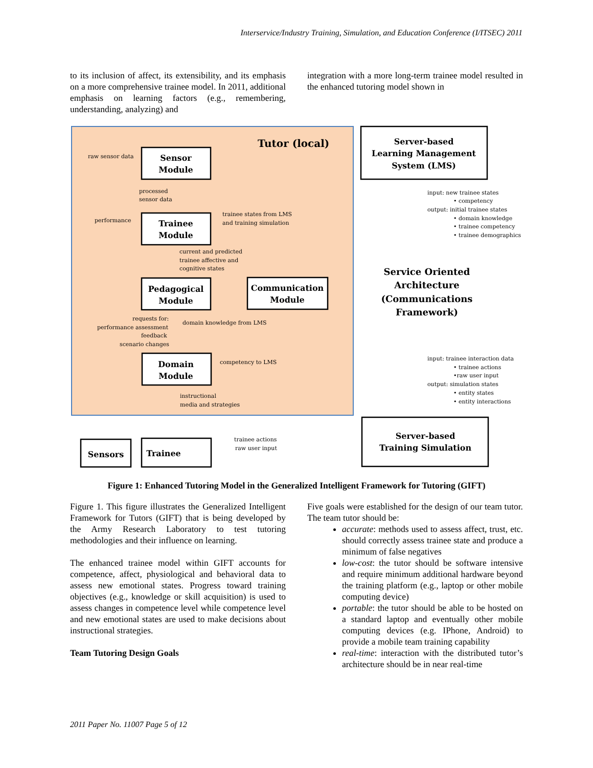Interservice/Industry Training, Simulation, and Education Conference (I/ITSEC) 2011
to its inclusion of affect, its extensibility, and its emphasis on a more comprehensive trainee model. In 2011, additional emphasis on learning factors (e.g., remembering, understanding, analyzing) and
integration with a more long-term trainee model resulted in the enhanced tutoring model shown in
Tutor (local)
Sensor
Module
Trainee
Module
Pedagogical
Module
Communication
Module
Domain
Module
Server-based
Learning Management
System (LMS)
Server-based
Training Simulation
Sensors
Trainee
Service Oriented
Architecture
(Communications
Framework)
raw sensor data
processed
sensor data
performance
trainee states from LMS
and training simulation
current and predicted
trainee affective and
cognitive states
requests for:
performance assessment
feedback
scenario changes
domain knowledge from LMS
competency to LMS
instructional
media and strategies
trainee actions
raw user input
input: new trainee states
• competency
output: initial trainee states
• domain knowledge
• trainee competency
• trainee demographics
input: trainee interaction data
• trainee actions
•raw user input
output: simulation states
• entity states
• entity interactions
Figure 1: Enhanced Tutoring Model in the Generalized Intelligent Framework for Tutoring (GIFT)
Figure 1. This figure illustrates the Generalized Intelligent Framework for Tutors (GIFT) that is being developed by the Army Research Laboratory to test tutoring methodologies and their influence on learning.
The enhanced trainee model within GIFT accounts for competence, affect, physiological and behavioral data to assess new emotional states. Progress toward training objectives (e.g., knowledge or skill acquisition) is used to assess changes in competence level while competence level and new emotional states are used to make decisions about instructional strategies.
Team Tutoring Design Goals
Five goals were established for the design of our team tutor. The team tutor should be:
accurate: methods used to assess affect, trust, etc. should correctly assess trainee state and produce a minimum of false negatives
low-cost: the tutor should be software intensive and require minimum additional hardware beyond the training platform (e.g., laptop or other mobile computing device)
portable: the tutor should be able to be hosted on a standard laptop and eventually other mobile computing devices (e.g. IPhone, Android) to provide a mobile team training capability
real-time: interaction with the distributed tutor’s architecture should be in near real-time
2011 Paper No. 11007 Page 5 of 12